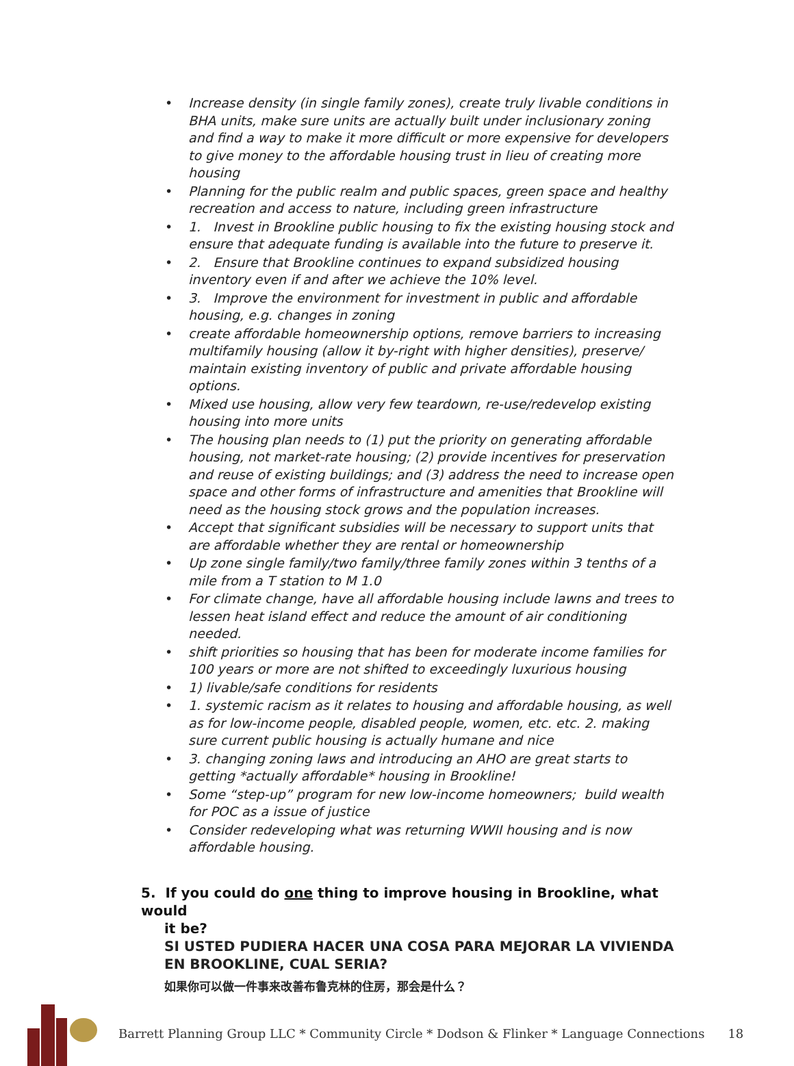Increase density (in single family zones), create truly livable conditions in BHA units, make sure units are actually built under inclusionary zoning and find a way to make it more difficult or more expensive for developers to give money to the affordable housing trust in lieu of creating more housing
Planning for the public realm and public spaces, green space and healthy recreation and access to nature, including green infrastructure
1. Invest in Brookline public housing to fix the existing housing stock and ensure that adequate funding is available into the future to preserve it.
2. Ensure that Brookline continues to expand subsidized housing inventory even if and after we achieve the 10% level.
3. Improve the environment for investment in public and affordable housing, e.g. changes in zoning
create affordable homeownership options, remove barriers to increasing multifamily housing (allow it by-right with higher densities), preserve/ maintain existing inventory of public and private affordable housing options.
Mixed use housing, allow very few teardown, re-use/redevelop existing housing into more units
The housing plan needs to (1) put the priority on generating affordable housing, not market-rate housing; (2) provide incentives for preservation and reuse of existing buildings; and (3) address the need to increase open space and other forms of infrastructure and amenities that Brookline will need as the housing stock grows and the population increases.
Accept that significant subsidies will be necessary to support units that are affordable whether they are rental or homeownership
Up zone single family/two family/three family zones within 3 tenths of a mile from a T station to M 1.0
For climate change, have all affordable housing include lawns and trees to lessen heat island effect and reduce the amount of air conditioning needed.
shift priorities so housing that has been for moderate income families for 100 years or more are not shifted to exceedingly luxurious housing
1) livable/safe conditions for residents
1. systemic racism as it relates to housing and affordable housing, as well as for low-income people, disabled people, women, etc. etc. 2. making sure current public housing is actually humane and nice
3. changing zoning laws and introducing an AHO are great starts to getting *actually affordable* housing in Brookline!
Some “step-up” program for new low-income homeowners; build wealth for POC as a issue of justice
Consider redeveloping what was returning WWII housing and is now affordable housing.
5. If you could do one thing to improve housing in Brookline, what would
it be?
SI USTED PUDIERA HACER UNA COSA PARA MEJORAR LA VIVIENDA EN BROOKLINE, CUAL SERIA?
如果你可以做一件事来改善布鲁克林的住房，那会是什么？
Barrett Planning Group LLC * Community Circle * Dodson & Flinker * Language Connections 18